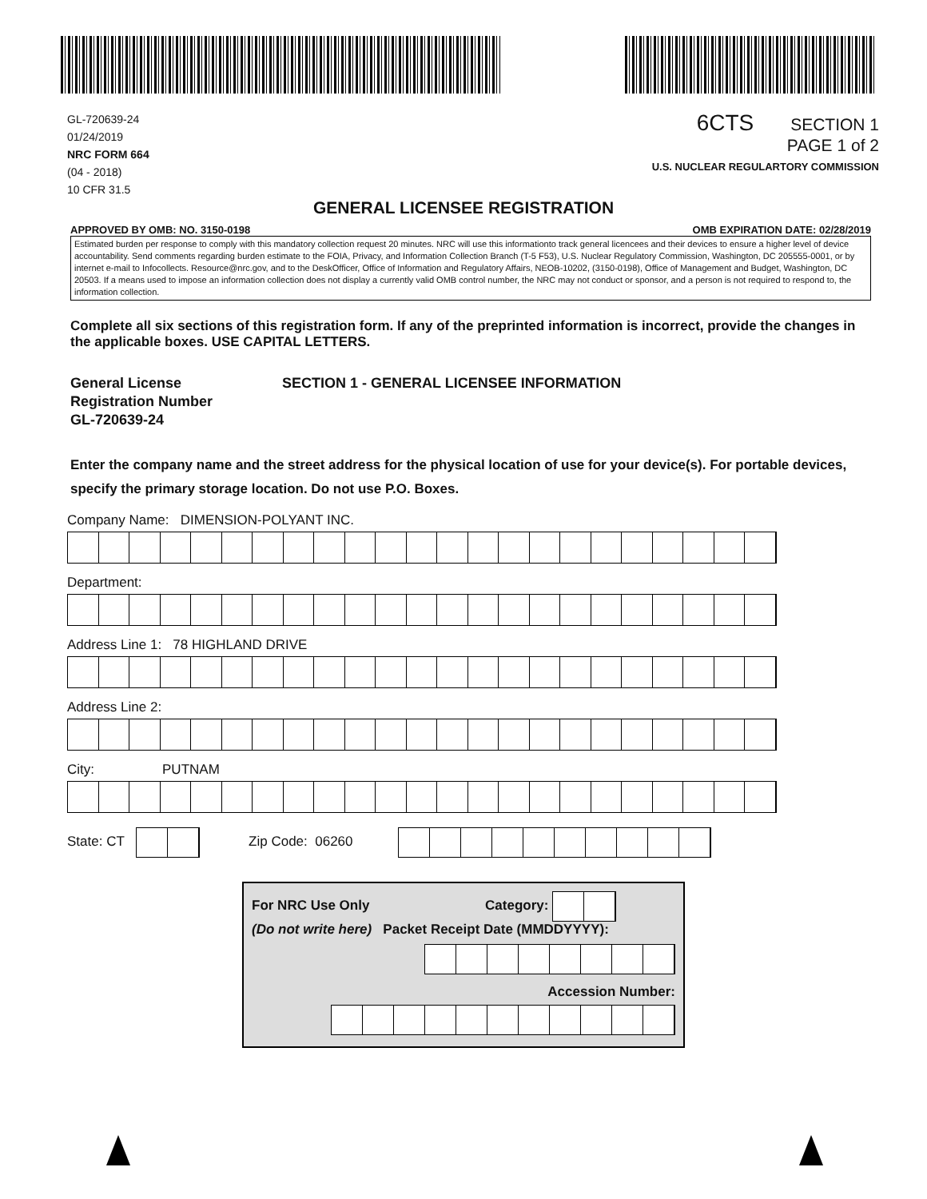GL-720639-24
01/24/2019
NRC FORM 664
(04 - 2018)
10 CFR 31.5
6CTS SECTION 1
PAGE 1 of 2
U.S. NUCLEAR REGULARTORY COMMISSION
GENERAL LICENSEE REGISTRATION
APPROVED BY OMB: NO. 3150-0198 OMB EXPIRATION DATE: 02/28/2019
Estimated burden per response to comply with this mandatory collection request 20 minutes. NRC will use this informationto track general licencees and their devices to ensure a higher level of device accountability. Send comments regarding burden estimate to the FOIA, Privacy, and Information Collection Branch (T-5 F53), U.S. Nuclear Regulatory Commission, Washington, DC 205555-0001, or by internet e-mail to Infocollects. Resource@nrc.gov, and to the DeskOfficer, Office of Information and Regulatory Affairs, NEOB-10202, (3150-0198), Office of Management and Budget, Washington, DC 20503. If a means used to impose an information collection does not display a currently valid OMB control number, the NRC may not conduct or sponsor, and a person is not required to respond to, the information collection.
Complete all six sections of this registration form. If any of the preprinted information is incorrect, provide the changes in the applicable boxes. USE CAPITAL LETTERS.
General License
Registration Number
GL-720639-24
SECTION 1 - GENERAL LICENSEE INFORMATION
Enter the company name and the street address for the physical location of use for your device(s). For portable devices, specify the primary storage location. Do not use P.O. Boxes.
Company Name: DIMENSION-POLYANT INC.
Department:
Address Line 1: 78 HIGHLAND DRIVE
Address Line 2:
City: PUTNAM
State: CT Zip Code: 06260
For NRC Use Only Category:
(Do not write here) Packet Receipt Date (MMDDYYYY):
Accession Number: